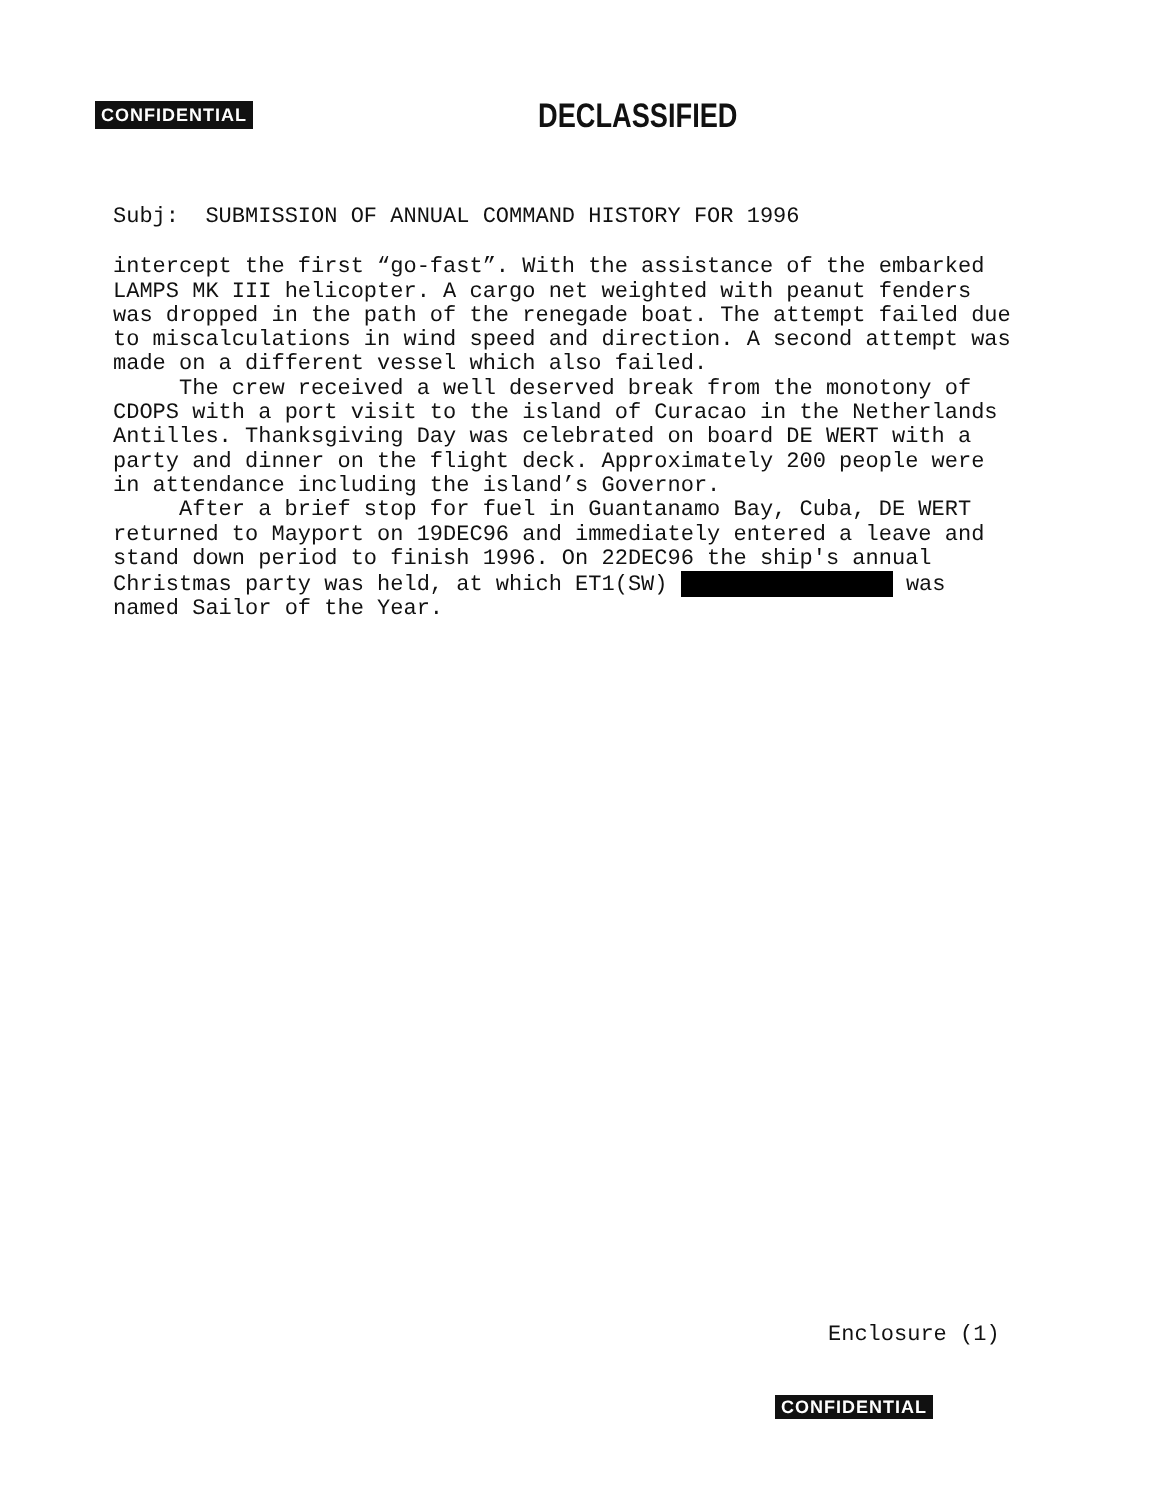CONFIDENTIAL DECLASSIFIED
Subj: SUBMISSION OF ANNUAL COMMAND HISTORY FOR 1996
intercept the first “go-fast”. With the assistance of the embarked LAMPS MK III helicopter. A cargo net weighted with peanut fenders was dropped in the path of the renegade boat. The attempt failed due to miscalculations in wind speed and direction. A second attempt was made on a different vessel which also failed.
The crew received a well deserved break from the monotony of CDOPS with a port visit to the island of Curacao in the Netherlands Antilles. Thanksgiving Day was celebrated on board DE WERT with a party and dinner on the flight deck. Approximately 200 people were in attendance including the island’s Governor.
After a brief stop for fuel in Guantanamo Bay, Cuba, DE WERT returned to Mayport on 19DEC96 and immediately entered a leave and stand down period to finish 1996. On 22DEC96 the ship's annual Christmas party was held, at which ET1(SW) was named Sailor of the Year.
Enclosure (1)
CONFIDENTIAL